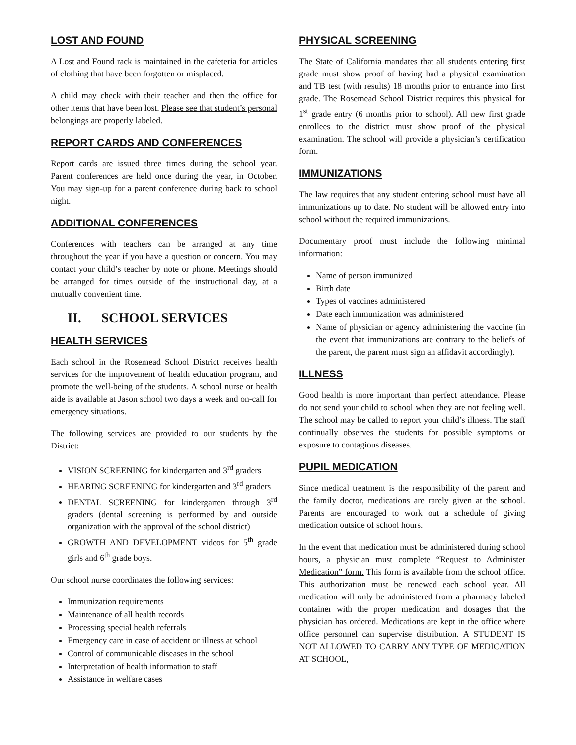LOST AND FOUND
A Lost and Found rack is maintained in the cafeteria for articles of clothing that have been forgotten or misplaced.
A child may check with their teacher and then the office for other items that have been lost. Please see that student’s personal belongings are properly labeled.
REPORT CARDS AND CONFERENCES
Report cards are issued three times during the school year. Parent conferences are held once during the year, in October. You may sign-up for a parent conference during back to school night.
ADDITIONAL CONFERENCES
Conferences with teachers can be arranged at any time throughout the year if you have a question or concern. You may contact your child’s teacher by note or phone. Meetings should be arranged for times outside of the instructional day, at a mutually convenient time.
II. SCHOOL SERVICES
HEALTH SERVICES
Each school in the Rosemead School District receives health services for the improvement of health education program, and promote the well-being of the students. A school nurse or health aide is available at Jason school two days a week and on-call for emergency situations.
The following services are provided to our students by the District:
VISION SCREENING for kindergarten and 3<sup>rd</sup> graders
HEARING SCREENING for kindergarten and 3<sup>rd</sup> graders
DENTAL SCREENING for kindergarten through 3<sup>rd</sup> graders (dental screening is performed by and outside organization with the approval of the school district)
GROWTH AND DEVELOPMENT videos for 5<sup>th</sup> grade girls and 6<sup>th</sup> grade boys.
Our school nurse coordinates the following services:
Immunization requirements
Maintenance of all health records
Processing special health referrals
Emergency care in case of accident or illness at school
Control of communicable diseases in the school
Interpretation of health information to staff
Assistance in welfare cases
PHYSICAL SCREENING
The State of California mandates that all students entering first grade must show proof of having had a physical examination and TB test (with results) 18 months prior to entrance into first grade. The Rosemead School District requires this physical for 1<sup>st</sup> grade entry (6 months prior to school). All new first grade enrollees to the district must show proof of the physical examination. The school will provide a physician’s certification form.
IMMUNIZATIONS
The law requires that any student entering school must have all immunizations up to date. No student will be allowed entry into school without the required immunizations.
Documentary proof must include the following minimal information:
Name of person immunized
Birth date
Types of vaccines administered
Date each immunization was administered
Name of physician or agency administering the vaccine (in the event that immunizations are contrary to the beliefs of the parent, the parent must sign an affidavit accordingly).
ILLNESS
Good health is more important than perfect attendance. Please do not send your child to school when they are not feeling well. The school may be called to report your child’s illness. The staff continually observes the students for possible symptoms or exposure to contagious diseases.
PUPIL MEDICATION
Since medical treatment is the responsibility of the parent and the family doctor, medications are rarely given at the school. Parents are encouraged to work out a schedule of giving medication outside of school hours.
In the event that medication must be administered during school hours, a physician must complete “Request to Administer Medication” form. This form is available from the school office. This authorization must be renewed each school year. All medication will only be administered from a pharmacy labeled container with the proper medication and dosages that the physician has ordered. Medications are kept in the office where office personnel can supervise distribution. A STUDENT IS NOT ALLOWED TO CARRY ANY TYPE OF MEDICATION AT SCHOOL,